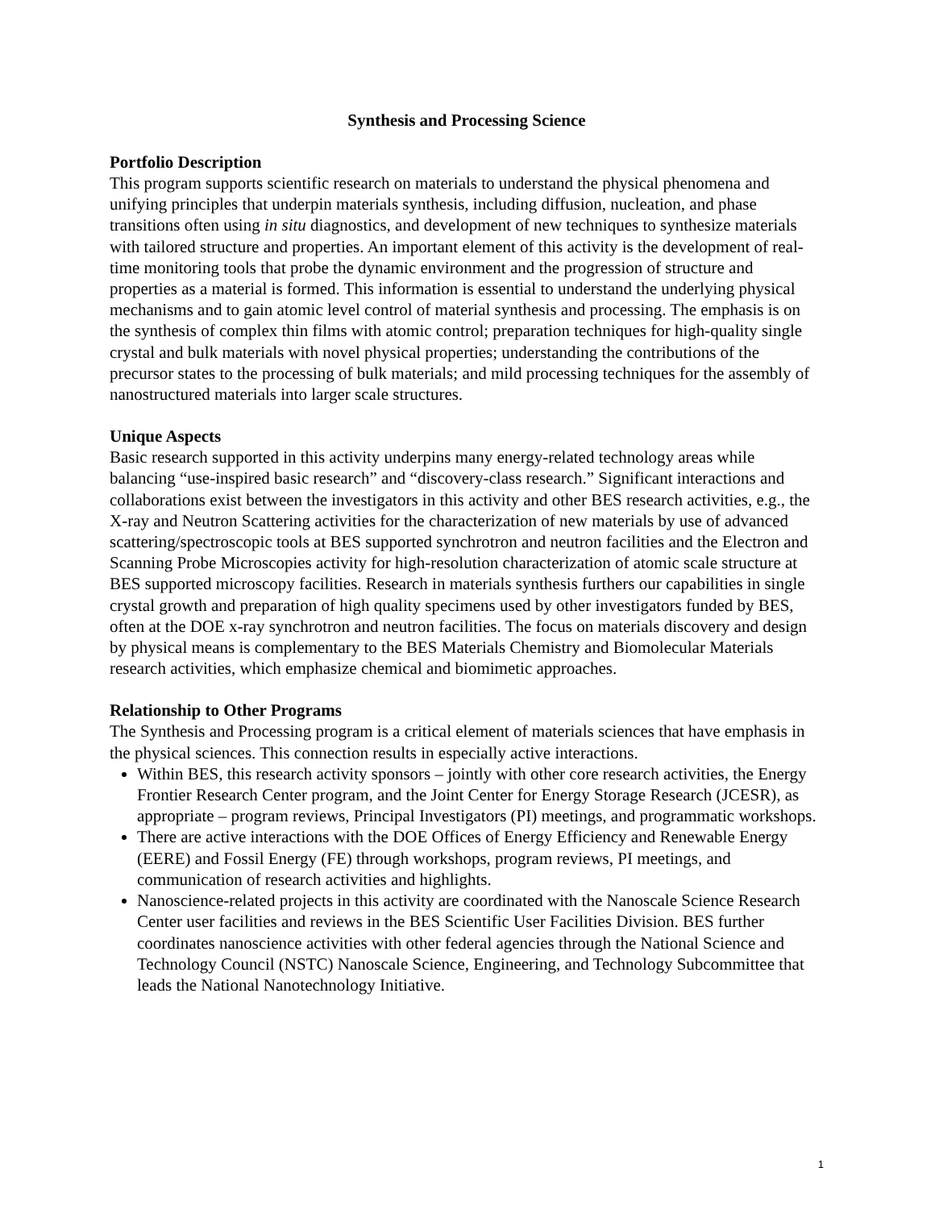Synthesis and Processing Science
Portfolio Description
This program supports scientific research on materials to understand the physical phenomena and unifying principles that underpin materials synthesis, including diffusion, nucleation, and phase transitions often using in situ diagnostics, and development of new techniques to synthesize materials with tailored structure and properties. An important element of this activity is the development of real-time monitoring tools that probe the dynamic environment and the progression of structure and properties as a material is formed. This information is essential to understand the underlying physical mechanisms and to gain atomic level control of material synthesis and processing. The emphasis is on the synthesis of complex thin films with atomic control; preparation techniques for high-quality single crystal and bulk materials with novel physical properties; understanding the contributions of the precursor states to the processing of bulk materials; and mild processing techniques for the assembly of nanostructured materials into larger scale structures.
Unique Aspects
Basic research supported in this activity underpins many energy-related technology areas while balancing “use-inspired basic research” and “discovery-class research.” Significant interactions and collaborations exist between the investigators in this activity and other BES research activities, e.g., the X-ray and Neutron Scattering activities for the characterization of new materials by use of advanced scattering/spectroscopic tools at BES supported synchrotron and neutron facilities and the Electron and Scanning Probe Microscopies activity for high-resolution characterization of atomic scale structure at BES supported microscopy facilities. Research in materials synthesis furthers our capabilities in single crystal growth and preparation of high quality specimens used by other investigators funded by BES, often at the DOE x-ray synchrotron and neutron facilities. The focus on materials discovery and design by physical means is complementary to the BES Materials Chemistry and Biomolecular Materials research activities, which emphasize chemical and biomimetic approaches.
Relationship to Other Programs
The Synthesis and Processing program is a critical element of materials sciences that have emphasis in the physical sciences. This connection results in especially active interactions.
Within BES, this research activity sponsors – jointly with other core research activities, the Energy Frontier Research Center program, and the Joint Center for Energy Storage Research (JCESR), as appropriate – program reviews, Principal Investigators (PI) meetings, and programmatic workshops.
There are active interactions with the DOE Offices of Energy Efficiency and Renewable Energy (EERE) and Fossil Energy (FE) through workshops, program reviews, PI meetings, and communication of research activities and highlights.
Nanoscience-related projects in this activity are coordinated with the Nanoscale Science Research Center user facilities and reviews in the BES Scientific User Facilities Division. BES further coordinates nanoscience activities with other federal agencies through the National Science and Technology Council (NSTC) Nanoscale Science, Engineering, and Technology Subcommittee that leads the National Nanotechnology Initiative.
1